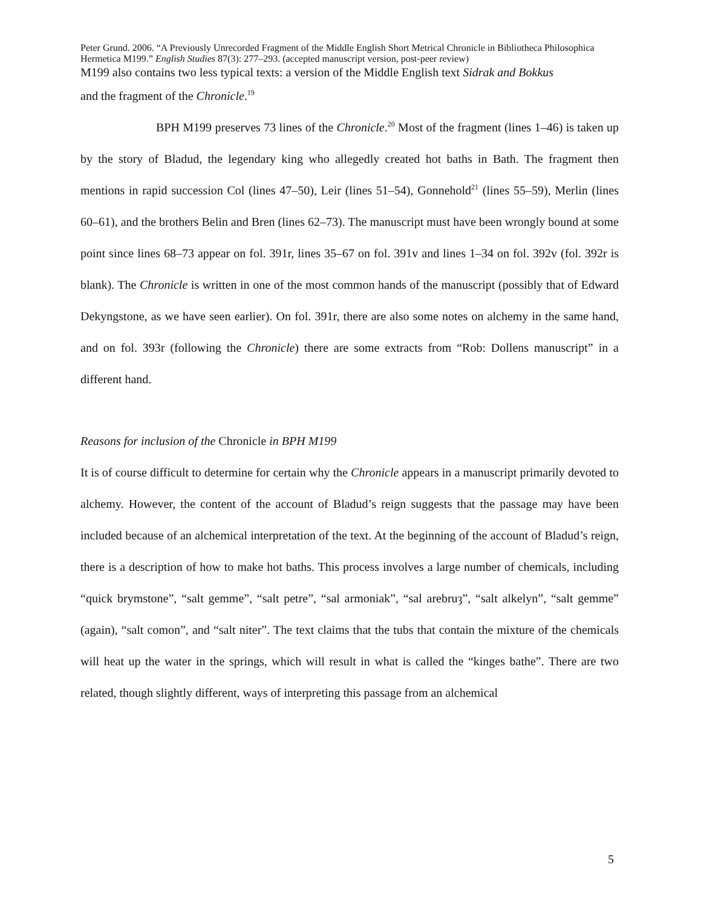Peter Grund. 2006. “A Previously Unrecorded Fragment of the Middle English Short Metrical Chronicle in Bibliotheca Philosophica Hermetica M199.” English Studies 87(3): 277–293. (accepted manuscript version, post-peer review)
M199 also contains two less typical texts: a version of the Middle English text Sidrak and Bokkus
and the fragment of the Chronicle.<sup>19</sup>
BPH M199 preserves 73 lines of the Chronicle.<sup>20</sup> Most of the fragment (lines 1–46) is taken up by the story of Bladud, the legendary king who allegedly created hot baths in Bath. The fragment then mentions in rapid succession Col (lines 47–50), Leir (lines 51–54), Gonnehold<sup>21</sup> (lines 55–59), Merlin (lines 60–61), and the brothers Belin and Bren (lines 62–73). The manuscript must have been wrongly bound at some point since lines 68–73 appear on fol. 391r, lines 35–67 on fol. 391v and lines 1–34 on fol. 392v (fol. 392r is blank). The Chronicle is written in one of the most common hands of the manuscript (possibly that of Edward Dekyngstone, as we have seen earlier). On fol. 391r, there are also some notes on alchemy in the same hand, and on fol. 393r (following the Chronicle) there are some extracts from “Rob: Dollens manuscript” in a different hand.
Reasons for inclusion of the Chronicle in BPH M199
It is of course difficult to determine for certain why the Chronicle appears in a manuscript primarily devoted to alchemy. However, the content of the account of Bladud’s reign suggests that the passage may have been included because of an alchemical interpretation of the text. At the beginning of the account of Bladud’s reign, there is a description of how to make hot baths. This process involves a large number of chemicals, including “quick brymstone”, “salt gemme”, “salt petre”, “sal armoniak”, “sal arebruȝ”, “salt alkelyn”, “salt gemme” (again), “salt comon”, and “salt niter”. The text claims that the tubs that contain the mixture of the chemicals will heat up the water in the springs, which will result in what is called the “kinges bathe”. There are two related, though slightly different, ways of interpreting this passage from an alchemical
5